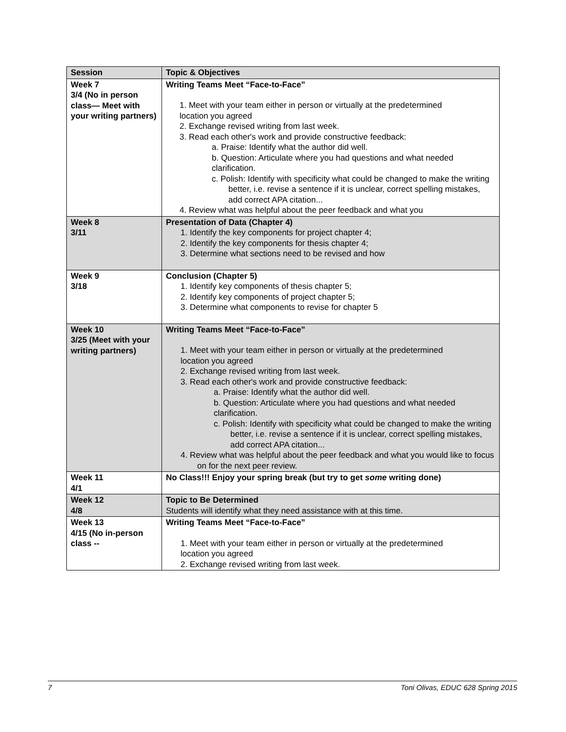| Session | Topic & Objectives |
| --- | --- |
| Week 7 3/4 (No in person class— Meet with your writing partners) | Writing Teams Meet “Face-to-Face” 1. Meet with your team either in person or virtually at the predetermined location you agreed 2. Exchange revised writing from last week. 3. Read each other's work and provide constructive feedback: a. Praise: Identify what the author did well. b. Question: Articulate where you had questions and what needed clarification. c. Polish: Identify with specificity what could be changed to make the writing better, i.e. revise a sentence if it is unclear, correct spelling mistakes, add correct APA citation... 4. Review what was helpful about the peer feedback and what you |
| Week 8 3/11 | Presentation of Data (Chapter 4) 1. Identify the key components for project chapter 4; 2. Identify the key components for thesis chapter 4; 3. Determine what sections need to be revised and how |
| Week 9 3/18 | Conclusion (Chapter 5) 1. Identify key components of thesis chapter 5; 2. Identify key components of project chapter 5; 3. Determine what components to revise for chapter 5 |
| Week 10 3/25 (Meet with your writing partners) | Writing Teams Meet “Face-to-Face” 1. Meet with your team either in person or virtually at the predetermined location you agreed 2. Exchange revised writing from last week. 3. Read each other's work and provide constructive feedback: a. Praise: Identify what the author did well. b. Question: Articulate where you had questions and what needed clarification. c. Polish: Identify with specificity what could be changed to make the writing better, i.e. revise a sentence if it is unclear, correct spelling mistakes, add correct APA citation... 4. Review what was helpful about the peer feedback and what you would like to focus on for the next peer review. |
| Week 11 4/1 | No Class!!! Enjoy your spring break (but try to get some writing done) |
| Week 12 4/8 | Topic to Be Determined Students will identify what they need assistance with at this time. |
| Week 13 4/15 (No in-person class -- | Writing Teams Meet “Face-to-Face” 1. Meet with your team either in person or virtually at the predetermined location you agreed 2. Exchange revised writing from last week. |
7 Toni Olivas, EDUC 628 Spring 2015